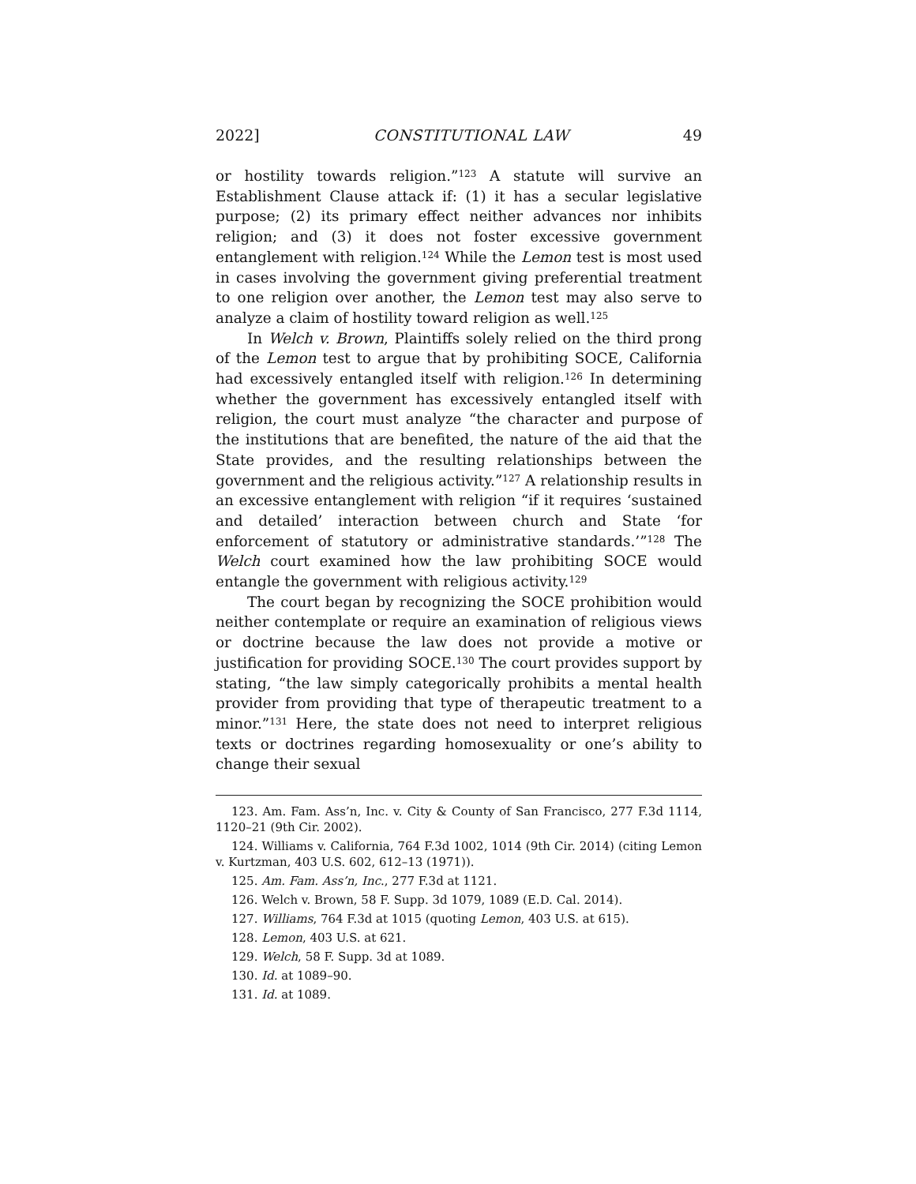2022] CONSTITUTIONAL LAW 49
or hostility towards religion.”<sup>123</sup> A statute will survive an Establishment Clause attack if: (1) it has a secular legislative purpose; (2) its primary effect neither advances nor inhibits religion; and (3) it does not foster excessive government entanglement with religion.<sup>124</sup> While the Lemon test is most used in cases involving the government giving preferential treatment to one religion over another, the Lemon test may also serve to analyze a claim of hostility toward religion as well.<sup>125</sup>
In Welch v. Brown, Plaintiffs solely relied on the third prong of the Lemon test to argue that by prohibiting SOCE, California had excessively entangled itself with religion.<sup>126</sup> In determining whether the government has excessively entangled itself with religion, the court must analyze “the character and purpose of the institutions that are benefited, the nature of the aid that the State provides, and the resulting relationships between the government and the religious activity.”<sup>127</sup> A relationship results in an excessive entanglement with religion “if it requires ‘sustained and detailed’ interaction between church and State ‘for enforcement of statutory or administrative standards.’”<sup>128</sup> The Welch court examined how the law prohibiting SOCE would entangle the government with religious activity.<sup>129</sup>
The court began by recognizing the SOCE prohibition would neither contemplate or require an examination of religious views or doctrine because the law does not provide a motive or justification for providing SOCE.<sup>130</sup> The court provides support by stating, “the law simply categorically prohibits a mental health provider from providing that type of therapeutic treatment to a minor.”<sup>131</sup> Here, the state does not need to interpret religious texts or doctrines regarding homosexuality or one’s ability to change their sexual
123. Am. Fam. Ass’n, Inc. v. City & County of San Francisco, 277 F.3d 1114, 1120–21 (9th Cir. 2002).
124. Williams v. California, 764 F.3d 1002, 1014 (9th Cir. 2014) (citing Lemon v. Kurtzman, 403 U.S. 602, 612–13 (1971)).
125. Am. Fam. Ass’n, Inc., 277 F.3d at 1121.
126. Welch v. Brown, 58 F. Supp. 3d 1079, 1089 (E.D. Cal. 2014).
127. Williams, 764 F.3d at 1015 (quoting Lemon, 403 U.S. at 615).
128. Lemon, 403 U.S. at 621.
129. Welch, 58 F. Supp. 3d at 1089.
130. Id. at 1089–90.
131. Id. at 1089.